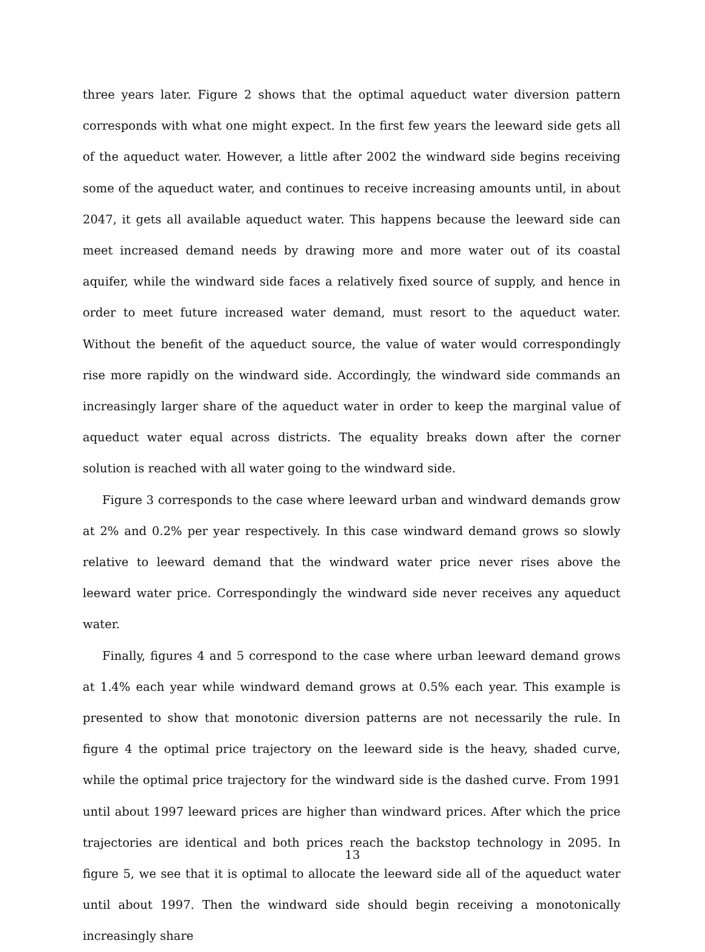three years later. Figure 2 shows that the optimal aqueduct water diversion pattern corresponds with what one might expect. In the first few years the leeward side gets all of the aqueduct water. However, a little after 2002 the windward side begins receiving some of the aqueduct water, and continues to receive increasing amounts until, in about 2047, it gets all available aqueduct water. This happens because the leeward side can meet increased demand needs by drawing more and more water out of its coastal aquifer, while the windward side faces a relatively fixed source of supply, and hence in order to meet future increased water demand, must resort to the aqueduct water. Without the benefit of the aqueduct source, the value of water would correspondingly rise more rapidly on the windward side. Accordingly, the windward side commands an increasingly larger share of the aqueduct water in order to keep the marginal value of aqueduct water equal across districts. The equality breaks down after the corner solution is reached with all water going to the windward side.
Figure 3 corresponds to the case where leeward urban and windward demands grow at 2% and 0.2% per year respectively. In this case windward demand grows so slowly relative to leeward demand that the windward water price never rises above the leeward water price. Correspondingly the windward side never receives any aqueduct water.
Finally, figures 4 and 5 correspond to the case where urban leeward demand grows at 1.4% each year while windward demand grows at 0.5% each year. This example is presented to show that monotonic diversion patterns are not necessarily the rule. In figure 4 the optimal price trajectory on the leeward side is the heavy, shaded curve, while the optimal price trajectory for the windward side is the dashed curve. From 1991 until about 1997 leeward prices are higher than windward prices. After which the price trajectories are identical and both prices reach the backstop technology in 2095. In figure 5, we see that it is optimal to allocate the leeward side all of the aqueduct water until about 1997. Then the windward side should begin receiving a monotonically increasingly share
13